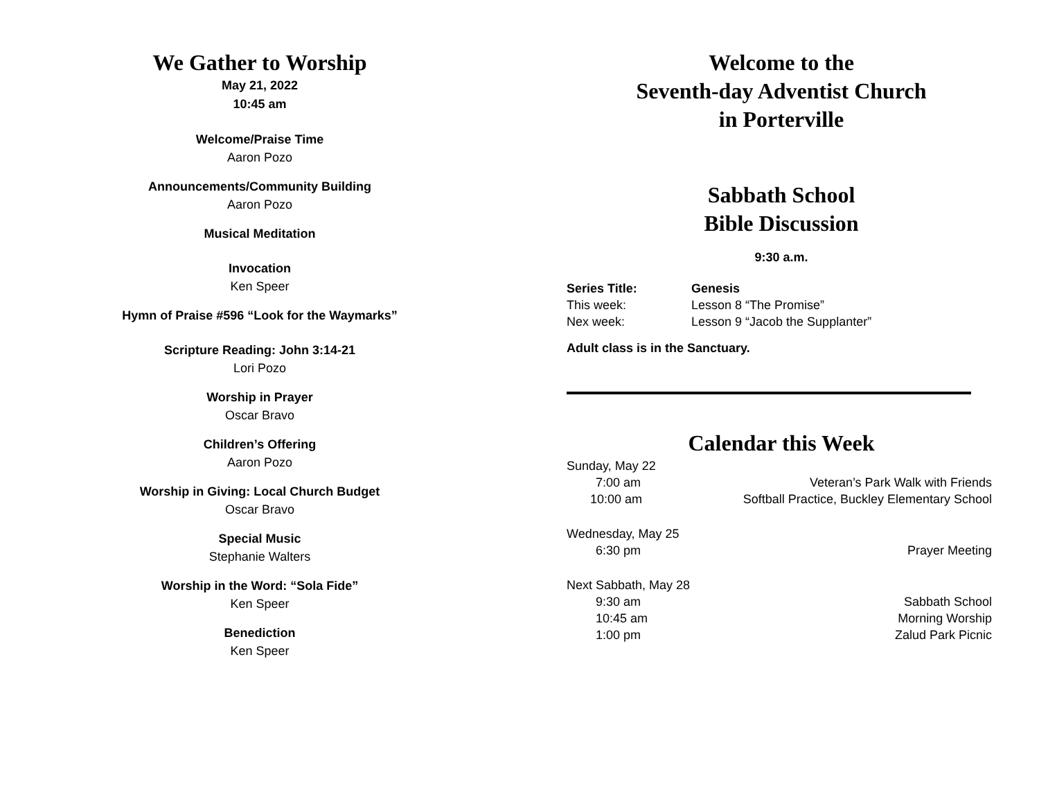We Gather to Worship
May 21, 2022
10:45 am
Welcome/Praise Time
Aaron Pozo
Announcements/Community Building
Aaron Pozo
Musical Meditation
Invocation
Ken Speer
Hymn of Praise #596 “Look for the Waymarks”
Scripture Reading: John 3:14-21
Lori Pozo
Worship in Prayer
Oscar Bravo
Children’s Offering
Aaron Pozo
Worship in Giving: Local Church Budget
Oscar Bravo
Special Music
Stephanie Walters
Worship in the Word: “Sola Fide”
Ken Speer
Benediction
Ken Speer
Welcome to the
Seventh-day Adventist Church
in Porterville
Sabbath School
Bible Discussion
9:30 a.m.
| Series Title: | Genesis |
| This week: | Lesson 8 “The Promise” |
| Nex week: | Lesson 9 “Jacob the Supplanter” |
Adult class is in the Sanctuary.
Calendar this Week
| Sunday, May 22 | |
| 7:00 am | Veteran’s Park Walk with Friends |
| 10:00 am | Softball Practice, Buckley Elementary School |
| Wednesday, May 25 | |
| 6:30 pm | Prayer Meeting |
| Next Sabbath, May 28 | |
| 9:30 am | Sabbath School |
| 10:45 am | Morning Worship |
| 1:00 pm | Zalud Park Picnic |